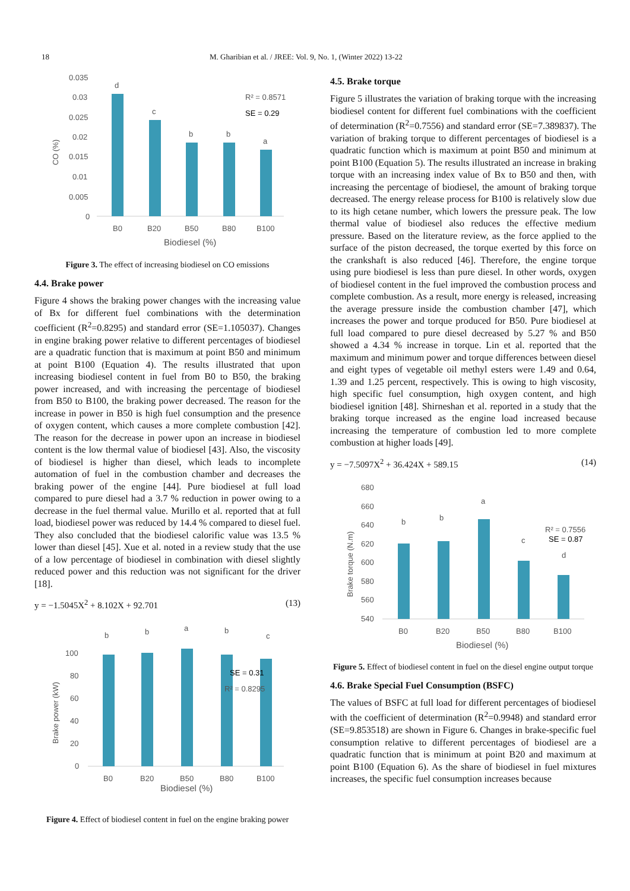18 M. Gharibian et al. / JREE: Vol. 9, No. 1, (Winter 2022) 13-22
0.035
0.03
0.025
0.02
0.015
0.01
0.005
0
CO (%)
d
c
b
b
a
R² = 0.8571
SE = 0.29
B0
B20
B50
B80
B100
Biodiesel (%)
Figure 3. The effect of increasing biodiesel on CO emissions
4.4. Brake power
Figure 4 shows the braking power changes with the increasing value of Bx for different fuel combinations with the determination coefficient (R<sup>2</sup>=0.8295) and standard error (SE=1.105037). Changes in engine braking power relative to different percentages of biodiesel are a quadratic function that is maximum at point B50 and minimum at point B100 (Equation 4). The results illustrated that upon increasing biodiesel content in fuel from B0 to B50, the braking power increased, and with increasing the percentage of biodiesel from B50 to B100, the braking power decreased. The reason for the increase in power in B50 is high fuel consumption and the presence of oxygen content, which causes a more complete combustion [42]. The reason for the decrease in power upon an increase in biodiesel content is the low thermal value of biodiesel [43]. Also, the viscosity of biodiesel is higher than diesel, which leads to incomplete automation of fuel in the combustion chamber and decreases the braking power of the engine [44]. Pure biodiesel at full load compared to pure diesel had a 3.7 % reduction in power owing to a decrease in the fuel thermal value. Murillo et al. reported that at full load, biodiesel power was reduced by 14.4 % compared to diesel fuel. They also concluded that the biodiesel calorific value was 13.5 % lower than diesel [45]. Xue et al. noted in a review study that the use of a low percentage of biodiesel in combination with diesel slightly reduced power and this reduction was not significant for the driver [18].
y = −1.5045X<sup>2</sup> + 8.102X + 92.701 (13)
100
80
60
40
20
0
Brake power (kW)
b
b
a
b
c
SE = 0.31
R² = 0.8295
B0
B20
B50
B80
B100
Biodiesel (%)
Figure 4. Effect of biodiesel content in fuel on the engine braking power
4.5. Brake torque
Figure 5 illustrates the variation of braking torque with the increasing biodiesel content for different fuel combinations with the coefficient of determination (R<sup>2</sup>=0.7556) and standard error (SE=7.389837). The variation of braking torque to different percentages of biodiesel is a quadratic function which is maximum at point B50 and minimum at point B100 (Equation 5). The results illustrated an increase in braking torque with an increasing index value of Bx to B50 and then, with increasing the percentage of biodiesel, the amount of braking torque decreased. The energy release process for B100 is relatively slow due to its high cetane number, which lowers the pressure peak. The low thermal value of biodiesel also reduces the effective medium pressure. Based on the literature review, as the force applied to the surface of the piston decreased, the torque exerted by this force on the crankshaft is also reduced [46]. Therefore, the engine torque using pure biodiesel is less than pure diesel. In other words, oxygen of biodiesel content in the fuel improved the combustion process and complete combustion. As a result, more energy is released, increasing the average pressure inside the combustion chamber [47], which increases the power and torque produced for B50. Pure biodiesel at full load compared to pure diesel decreased by 5.27 % and B50 showed a 4.34 % increase in torque. Lin et al. reported that the maximum and minimum power and torque differences between diesel and eight types of vegetable oil methyl esters were 1.49 and 0.64, 1.39 and 1.25 percent, respectively. This is owing to high viscosity, high specific fuel consumption, high oxygen content, and high biodiesel ignition [48]. Shirneshan et al. reported in a study that the braking torque increased as the engine load increased because increasing the temperature of combustion led to more complete combustion at higher loads [49].
y = −7.5097X<sup>2</sup> + 36.424X + 589.15 (14)
680
660
640
620
600
580
560
540
Brake torque (N.m)
b
b
a
c
d
R² = 0.7556
SE = 0.87
B0
B20
B50
B80
B100
Biodiesel (%)
Figure 5. Effect of biodiesel content in fuel on the diesel engine output torque
4.6. Brake Special Fuel Consumption (BSFC)
The values of BSFC at full load for different percentages of biodiesel with the coefficient of determination (R<sup>2</sup>=0.9948) and standard error (SE=9.853518) are shown in Figure 6. Changes in brake-specific fuel consumption relative to different percentages of biodiesel are a quadratic function that is minimum at point B20 and maximum at point B100 (Equation 6). As the share of biodiesel in fuel mixtures increases, the specific fuel consumption increases because